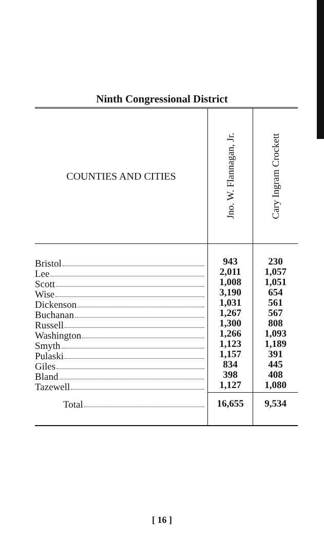Ninth Congressional District
| COUNTIES AND CITIES | Jno. W. Flannagan, Jr. | Cary Ingram Crockett |
| --- | --- | --- |
| Bristol Lee Scott Wise Dickenson Buchanan Russell Washington Smyth Pulaski Giles Bland Tazewell | 943 2,011 1,008 3,190 1,031 1,267 1,300 1,266 1,123 1,157 834 398 1,127 | 230 1,057 1,051 654 561 567 808 1,093 1,189 391 445 408 1,080 |
| Total | 16,655 | 9,534 |
[ 16 ]